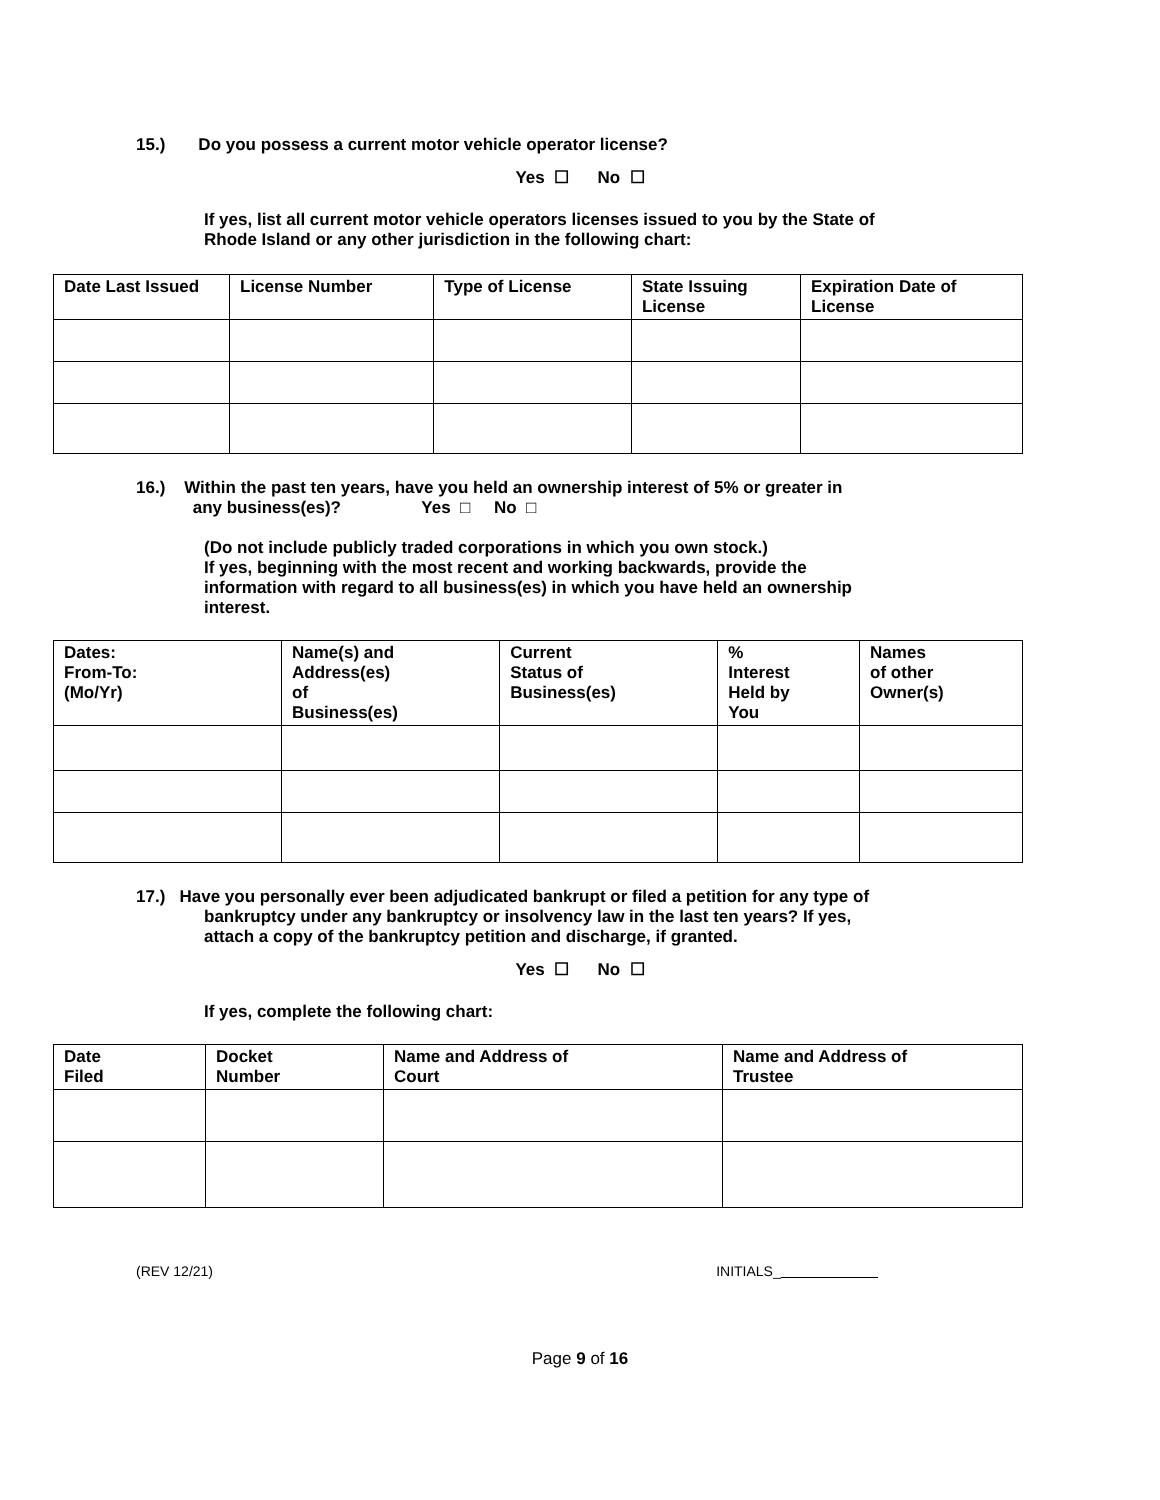15.) Do you possess a current motor vehicle operator license?
Yes ☐ No ☐
If yes, list all current motor vehicle operators licenses issued to you by the State of
Rhode Island or any other jurisdiction in the following chart:
| Date Last Issued | License Number | Type of License | State Issuing License | Expiration Date of License |
| --- | --- | --- | --- | --- |
16.) Within the past ten years, have you held an ownership interest of 5% or greater in
any business(es)? Yes □ No □
(Do not include publicly traded corporations in which you own stock.)
If yes, beginning with the most recent and working backwards, provide the
information with regard to all business(es) in which you have held an ownership
interest.
| Dates: From-To: (Mo/Yr) | Name(s) and Address(es) of Business(es) | Current Status of Business(es) | % Interest Held by You | Names of other Owner(s) |
| --- | --- | --- | --- | --- |
17.) Have you personally ever been adjudicated bankrupt or filed a petition for any type of
bankruptcy under any bankruptcy or insolvency law in the last ten years? If yes,
attach a copy of the bankruptcy petition and discharge, if granted.
Yes ☐ No ☐
If yes, complete the following chart:
| Date Filed | Docket Number | Name and Address of Court | Name and Address of Trustee |
| --- | --- | --- | --- |
(REV 12/21) INITIALS_
Page 9 of 16